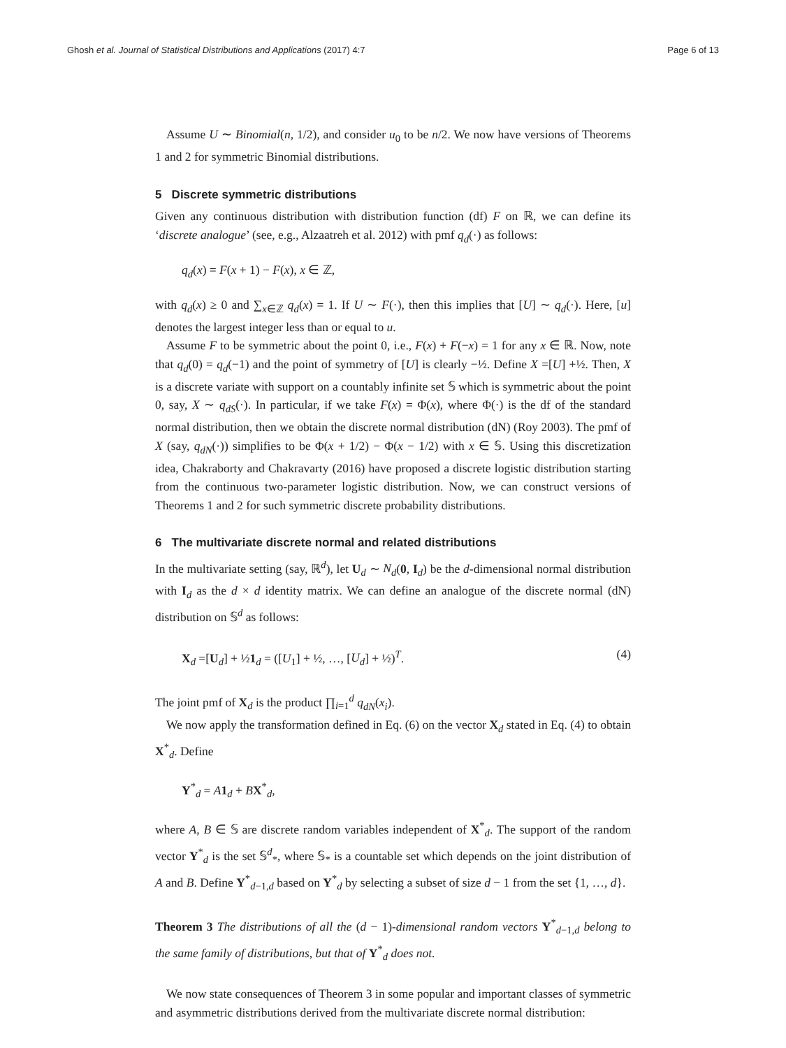Ghosh et al. Journal of Statistical Distributions and Applications (2017) 4:7 Page 6 of 13
Assume U ∼ Binomial(n, 1/2), and consider u<sub>0</sub> to be n/2. We now have versions of Theorems 1 and 2 for symmetric Binomial distributions.
5 Discrete symmetric distributions
Given any continuous distribution with distribution function (df) F on ℝ, we can define its ‘discrete analogue’ (see, e.g., Alzaatreh et al. 2012) with pmf q<sub>d</sub>(·) as follows:
q<sub>d</sub>(x) = F(x + 1) − F(x), x ∈ ℤ,
with q<sub>d</sub>(x) ≥ 0 and ∑<sub>x∈ℤ</sub> q<sub>d</sub>(x) = 1. If U ∼ F(·), then this implies that [U] ∼ q<sub>d</sub>(·). Here, [u] denotes the largest integer less than or equal to u.
Assume F to be symmetric about the point 0, i.e., F(x) + F(−x) = 1 for any x ∈ ℝ. Now, note that q<sub>d</sub>(0) = q<sub>d</sub>(−1) and the point of symmetry of [U] is clearly −½. Define X =[U] +½. Then, X is a discrete variate with support on a countably infinite set 𝕊 which is symmetric about the point 0, say, X ∼ q<sub>dS</sub>(·). In particular, if we take F(x) = Φ(x), where Φ(·) is the df of the standard normal distribution, then we obtain the discrete normal distribution (dN) (Roy 2003). The pmf of X (say, q<sub>dN</sub>(·)) simplifies to be Φ(x + 1/2) − Φ(x − 1/2) with x ∈ 𝕊. Using this discretization idea, Chakraborty and Chakravarty (2016) have proposed a discrete logistic distribution starting from the continuous two-parameter logistic distribution. Now, we can construct versions of Theorems 1 and 2 for such symmetric discrete probability distributions.
6 The multivariate discrete normal and related distributions
In the multivariate setting (say, ℝ<sup>d</sup>), let U<sub>d</sub> ∼ N<sub>d</sub>(0, I<sub>d</sub>) be the d-dimensional normal distribution with I<sub>d</sub> as the d × d identity matrix. We can define an analogue of the discrete normal (dN) distribution on 𝕊<sup>d</sup> as follows:
X<sub>d</sub> =[U<sub>d</sub>] + ½1<sub>d</sub> = ([U<sub>1</sub>] + ½, …, [U<sub>d</sub>] + ½)<sup>T</sup>. (4)
The joint pmf of X<sub>d</sub> is the product ∏<sub>i=1</sub><sup>d</sup> q<sub>dN</sub>(x<sub>i</sub>).
We now apply the transformation defined in Eq. (6) on the vector X<sub>d</sub> stated in Eq. (4) to obtain X<sup>*</sup><sub>d</sub>. Define
Y<sup>*</sup><sub>d</sub> = A 1<sub>d</sub> + BX<sup>*</sup><sub>d</sub>,
where A, B ∈ 𝕊 are discrete random variables independent of X<sup>*</sup><sub>d</sub>. The support of the random vector Y<sup>*</sup><sub>d</sub> is the set 𝕊<sup>d</sup><sub>*</sub>, where 𝕊<sub>*</sub> is a countable set which depends on the joint distribution of A and B. Define Y<sup>*</sup><sub>d−1,d</sub> based on Y<sup>*</sup><sub>d</sub> by selecting a subset of size d − 1 from the set {1, …, d}.
Theorem 3 The distributions of all the (d − 1)-dimensional random vectors Y<sup>*</sup><sub>d−1,d</sub> belong to the same family of distributions, but that of Y<sup>*</sup><sub>d</sub> does not.
We now state consequences of Theorem 3 in some popular and important classes of symmetric and asymmetric distributions derived from the multivariate discrete normal distribution: